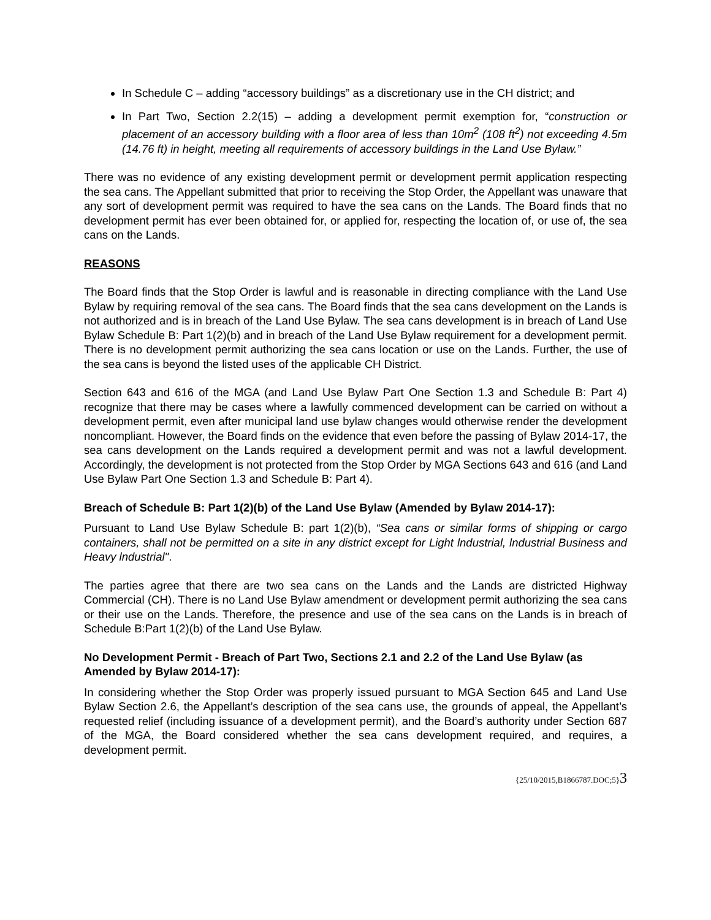In Schedule C – adding “accessory buildings” as a discretionary use in the CH district; and
In Part Two, Section 2.2(15) – adding a development permit exemption for, “construction or placement of an accessory building with a floor area of less than 10m<sup>2</sup> (108 ft<sup>2</sup>) not exceeding 4.5m (14.76 ft) in height, meeting all requirements of accessory buildings in the Land Use Bylaw.”
There was no evidence of any existing development permit or development permit application respecting the sea cans. The Appellant submitted that prior to receiving the Stop Order, the Appellant was unaware that any sort of development permit was required to have the sea cans on the Lands. The Board finds that no development permit has ever been obtained for, or applied for, respecting the location of, or use of, the sea cans on the Lands.
REASONS
The Board finds that the Stop Order is lawful and is reasonable in directing compliance with the Land Use Bylaw by requiring removal of the sea cans. The Board finds that the sea cans development on the Lands is not authorized and is in breach of the Land Use Bylaw. The sea cans development is in breach of Land Use Bylaw Schedule B: Part 1(2)(b) and in breach of the Land Use Bylaw requirement for a development permit. There is no development permit authorizing the sea cans location or use on the Lands. Further, the use of the sea cans is beyond the listed uses of the applicable CH District.
Section 643 and 616 of the MGA (and Land Use Bylaw Part One Section 1.3 and Schedule B: Part 4) recognize that there may be cases where a lawfully commenced development can be carried on without a development permit, even after municipal land use bylaw changes would otherwise render the development noncompliant. However, the Board finds on the evidence that even before the passing of Bylaw 2014-17, the sea cans development on the Lands required a development permit and was not a lawful development. Accordingly, the development is not protected from the Stop Order by MGA Sections 643 and 616 (and Land Use Bylaw Part One Section 1.3 and Schedule B: Part 4).
Breach of Schedule B: Part 1(2)(b) of the Land Use Bylaw (Amended by Bylaw 2014-17):
Pursuant to Land Use Bylaw Schedule B: part 1(2)(b), “Sea cans or similar forms of shipping or cargo containers, shall not be permitted on a site in any district except for Light lndustrial, lndustrial Business and Heavy lndustrial".
The parties agree that there are two sea cans on the Lands and the Lands are districted Highway Commercial (CH). There is no Land Use Bylaw amendment or development permit authorizing the sea cans or their use on the Lands. Therefore, the presence and use of the sea cans on the Lands is in breach of Schedule B:Part 1(2)(b) of the Land Use Bylaw.
No Development Permit - Breach of Part Two, Sections 2.1 and 2.2 of the Land Use Bylaw (as Amended by Bylaw 2014-17):
In considering whether the Stop Order was properly issued pursuant to MGA Section 645 and Land Use Bylaw Section 2.6, the Appellant’s description of the sea cans use, the grounds of appeal, the Appellant’s requested relief (including issuance of a development permit), and the Board’s authority under Section 687 of the MGA, the Board considered whether the sea cans development required, and requires, a development permit.
{25/10/2015,B1866787.DOC;5}3